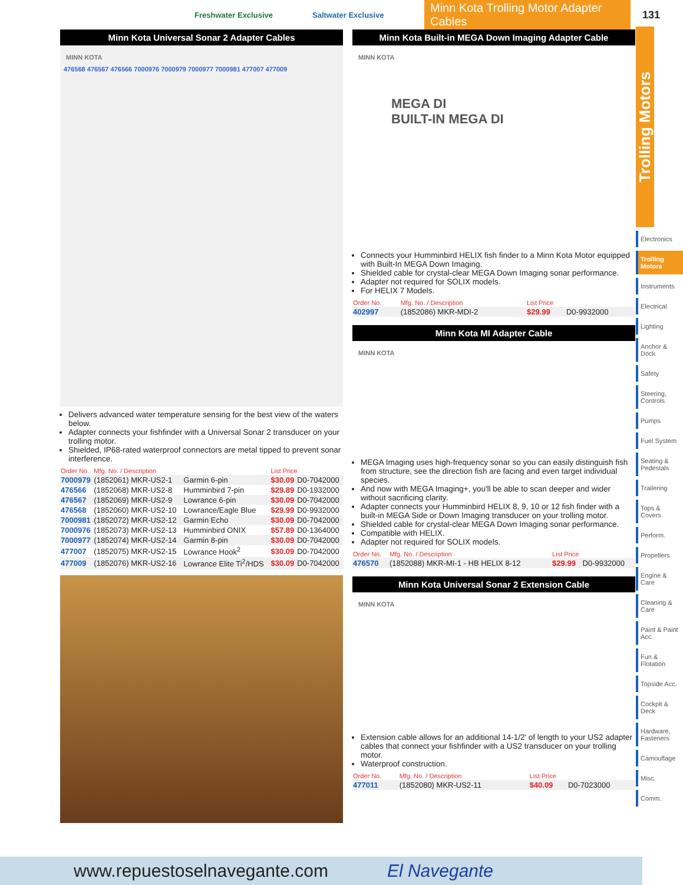Freshwater Exclusive Saltwater Exclusive Minn Kota Trolling Motor Adapter Cables 131
Minn Kota Universal Sonar 2 Adapter Cables
MINN KOTA
476568 476567 476566 7000976 7000979 7000977 7000981 477007 477009
Delivers advanced water temperature sensing for the best view of the waters below.
Adapter connects your fishfinder with a Universal Sonar 2 transducer on your trolling motor.
Shielded, IP68-rated waterproof connectors are metal tipped to prevent sonar interference.
| Order No. | Mfg. No. / Description | | List Price | |
| --- | --- | --- | --- | --- |
| 7000979 | (1852061) MKR-US2-1 | Garmin 6-pin | $30.09 | D0-7042000 |
| 476566 | (1852068) MKR-US2-8 | Humminbird 7-pin | $29.89 | D0-1932000 |
| 476567 | (1852069) MKR-US2-9 | Lowrance 6-pin | $30.09 | D0-7042000 |
| 476568 | (1852060) MKR-US2-10 | Lowrance/Eagle Blue | $29.99 | D0-9932000 |
| 7000981 | (1852072) MKR-US2-12 | Garmin Echo | $30.09 | D0-7042000 |
| 7000976 | (1852073) MKR-US2-13 | Humminbird ONIX | $57.89 | D0-1364000 |
| 7000977 | (1852074) MKR-US2-14 | Garmin 8-pin | $30.09 | D0-7042000 |
| 477007 | (1852075) MKR-US2-15 | Lowrance Hook<sup>2</sup> | $30.09 | D0-7042000 |
| 477009 | (1852076) MKR-US2-16 | Lowrance Elite Ti<sup>2</sup>/HDS | $30.09 | D0-7042000 |
Minn Kota Built-in MEGA Down Imaging Adapter Cable
MINN KOTA
MEGA DI
BUILT-IN MEGA DI
Connects your Humminbird HELIX fish finder to a Minn Kota Motor equipped with Built-In MEGA Down Imaging.
Shielded cable for crystal-clear MEGA Down Imaging sonar performance.
Adapter not required for SOLIX models.
For HELIX 7 Models.
| Order No. | Mfg. No. / Description | List Price | |
| --- | --- | --- | --- |
| 402997 | (1852086) MKR-MDI-2 | $29.99 | D0-9932000 |
Minn Kota MI Adapter Cable
MINN KOTA
MEGA Imaging uses high-frequency sonar so you can easily distinguish fish from structure, see the direction fish are facing and even target individual species.
And now with MEGA Imaging+, you'll be able to scan deeper and wider without sacrificing clarity.
Adapter connects your Humminbird HELIX 8, 9, 10 or 12 fish finder with a built-in MEGA Side or Down Imaging transducer on your trolling motor.
Shielded cable for crystal-clear MEGA Down Imaging sonar performance.
Compatible with HELIX.
Adapter not required for SOLIX models.
| Order No. | Mfg. No. / Description | List Price | |
| --- | --- | --- | --- |
| 476570 | (1852088) MKR-MI-1 - HB HELIX 8-12 | $29.99 | D0-9932000 |
Minn Kota Universal Sonar 2 Extension Cable
MINN KOTA
Extension cable allows for an additional 14-1/2' of length to your US2 adapter cables that connect your fishfinder with a US2 transducer on your trolling motor.
Waterproof construction.
| Order No. | Mfg. No. / Description | List Price | |
| --- | --- | --- | --- |
| 477011 | (1852080) MKR-US2-11 | $40.09 | D0-7023000 |
Trolling Motors
Electronics
Trolling Motors
Instruments
Electrical
Lighting
Anchor & Dock
Safety
Steering, Controls
Pumps
Fuel System
Seating & Pedestals
Trailering
Tops & Covers
Perform.
Propellers
Engine & Care
Cleaning & Care
Paint & Paint Acc.
Fun & Flotation
Topside Acc.
Cockpit & Deck
Hardware, Fasteners
Camouflage
Misc.
Comm.
www.repuestoselnavegante.com El Navegante